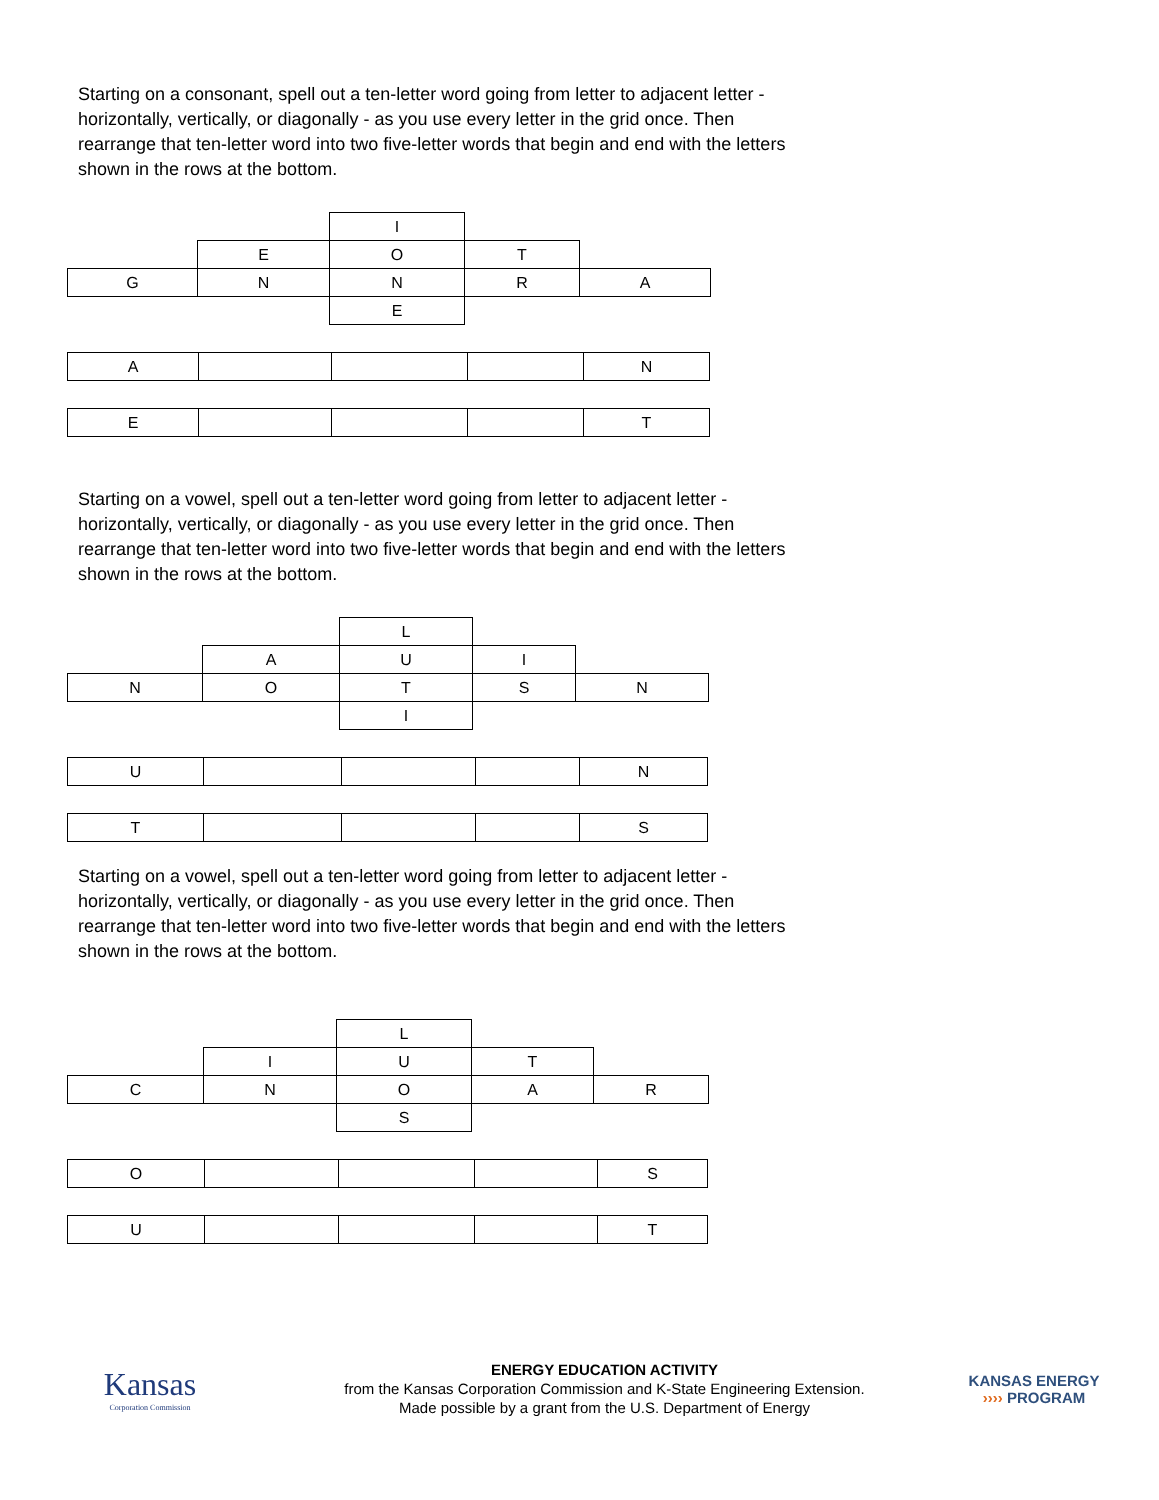Starting on a consonant, spell out a ten-letter word going from letter to adjacent letter - horizontally, vertically, or diagonally - as you use every letter in the grid once. Then rearrange that ten-letter word into two five-letter words that begin and end with the letters shown in the rows at the bottom.
| | | I | | |
| | E | O | T | |
| G | N | N | R | A |
| | | E | | |
| A | | | | N |
| E | | | | T |
Starting on a vowel, spell out a ten-letter word going from letter to adjacent letter - horizontally, vertically, or diagonally - as you use every letter in the grid once. Then rearrange that ten-letter word into two five-letter words that begin and end with the letters shown in the rows at the bottom.
| | | L | | |
| | A | U | I | |
| N | O | T | S | N |
| | | I | | |
| U | | | | N |
| T | | | | S |
Starting on a vowel, spell out a ten-letter word going from letter to adjacent letter - horizontally, vertically, or diagonally - as you use every letter in the grid once. Then rearrange that ten-letter word into two five-letter words that begin and end with the letters shown in the rows at the bottom.
| | | L | | |
| | I | U | T | |
| C | N | O | A | R |
| | | S | | |
| O | | | | S |
| U | | | | T |
Kansas
Corporation Commission
ENERGY EDUCATION ACTIVITY
from the Kansas Corporation Commission and K-State Engineering Extension.
Made possible by a grant from the U.S. Department of Energy
KANSAS ENERGY
›››› PROGRAM